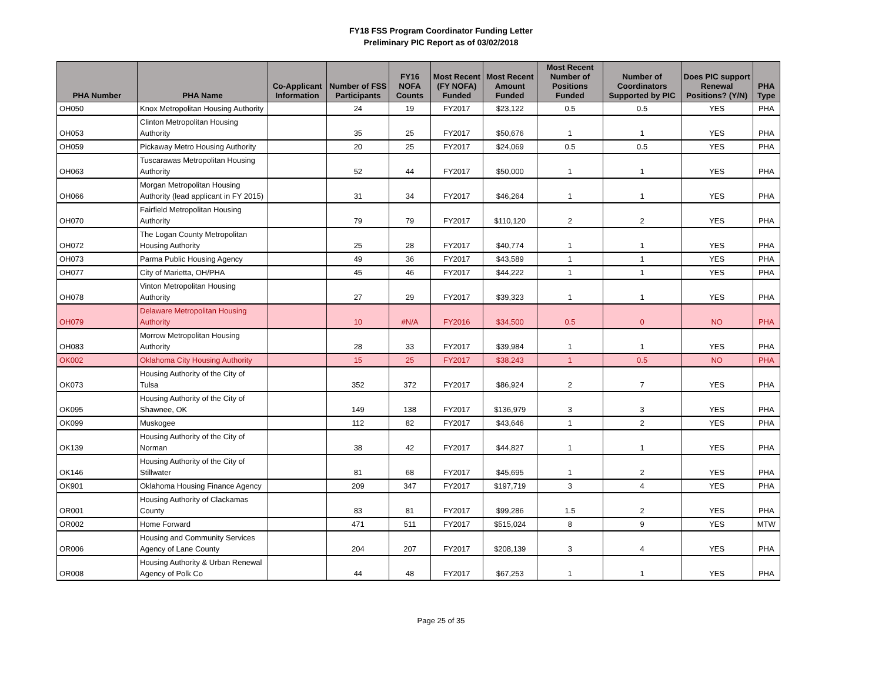FY18 FSS Program Coordinator Funding Letter
Preliminary PIC Report as of 03/02/2018
| PHA Number | PHA Name | Co-Applicant Information | Number of FSS Participants | FY16 NOFA Counts | Most Recent (FY NOFA) Funded | Most Recent Amount Funded | Most Recent Number of Positions Funded | Number of Coordinators Supported by PIC | Does PIC support Renewal Positions? (Y/N) | PHA Type |
| --- | --- | --- | --- | --- | --- | --- | --- | --- | --- | --- |
| OH050 | Knox Metropolitan Housing Authority | | 24 | 19 | FY2017 | $23,122 | 0.5 | 0.5 | YES | PHA |
| OH053 | Clinton Metropolitan Housing Authority | | 35 | 25 | FY2017 | $50,676 | 1 | 1 | YES | PHA |
| OH059 | Pickaway Metro Housing Authority | | 20 | 25 | FY2017 | $24,069 | 0.5 | 0.5 | YES | PHA |
| OH063 | Tuscarawas Metropolitan Housing Authority | | 52 | 44 | FY2017 | $50,000 | 1 | 1 | YES | PHA |
| OH066 | Morgan Metropolitan Housing Authority (lead applicant in FY 2015) | | 31 | 34 | FY2017 | $46,264 | 1 | 1 | YES | PHA |
| OH070 | Fairfield Metropolitan Housing Authority | | 79 | 79 | FY2017 | $110,120 | 2 | 2 | YES | PHA |
| OH072 | The Logan County Metropolitan Housing Authority | | 25 | 28 | FY2017 | $40,774 | 1 | 1 | YES | PHA |
| OH073 | Parma Public Housing Agency | | 49 | 36 | FY2017 | $43,589 | 1 | 1 | YES | PHA |
| OH077 | City of Marietta, OH/PHA | | 45 | 46 | FY2017 | $44,222 | 1 | 1 | YES | PHA |
| OH078 | Vinton Metropolitan Housing Authority | | 27 | 29 | FY2017 | $39,323 | 1 | 1 | YES | PHA |
| OH079 | Delaware Metropolitan Housing Authority | | 10 | #N/A | FY2016 | $34,500 | 0.5 | 0 | NO | PHA |
| OH083 | Morrow Metropolitan Housing Authority | | 28 | 33 | FY2017 | $39,984 | 1 | 1 | YES | PHA |
| OK002 | Oklahoma City Housing Authority | | 15 | 25 | FY2017 | $38,243 | 1 | 0.5 | NO | PHA |
| OK073 | Housing Authority of the City of Tulsa | | 352 | 372 | FY2017 | $86,924 | 2 | 7 | YES | PHA |
| OK095 | Housing Authority of the City of Shawnee, OK | | 149 | 138 | FY2017 | $136,979 | 3 | 3 | YES | PHA |
| OK099 | Muskogee | | 112 | 82 | FY2017 | $43,646 | 1 | 2 | YES | PHA |
| OK139 | Housing Authority of the City of Norman | | 38 | 42 | FY2017 | $44,827 | 1 | 1 | YES | PHA |
| OK146 | Housing Authority of the City of Stillwater | | 81 | 68 | FY2017 | $45,695 | 1 | 2 | YES | PHA |
| OK901 | Oklahoma Housing Finance Agency | | 209 | 347 | FY2017 | $197,719 | 3 | 4 | YES | PHA |
| OR001 | Housing Authority of Clackamas County | | 83 | 81 | FY2017 | $99,286 | 1.5 | 2 | YES | PHA |
| OR002 | Home Forward | | 471 | 511 | FY2017 | $515,024 | 8 | 9 | YES | MTW |
| OR006 | Housing and Community Services Agency of Lane County | | 204 | 207 | FY2017 | $208,139 | 3 | 4 | YES | PHA |
| OR008 | Housing Authority & Urban Renewal Agency of Polk Co | | 44 | 48 | FY2017 | $67,253 | 1 | 1 | YES | PHA |
Page 25 of 35